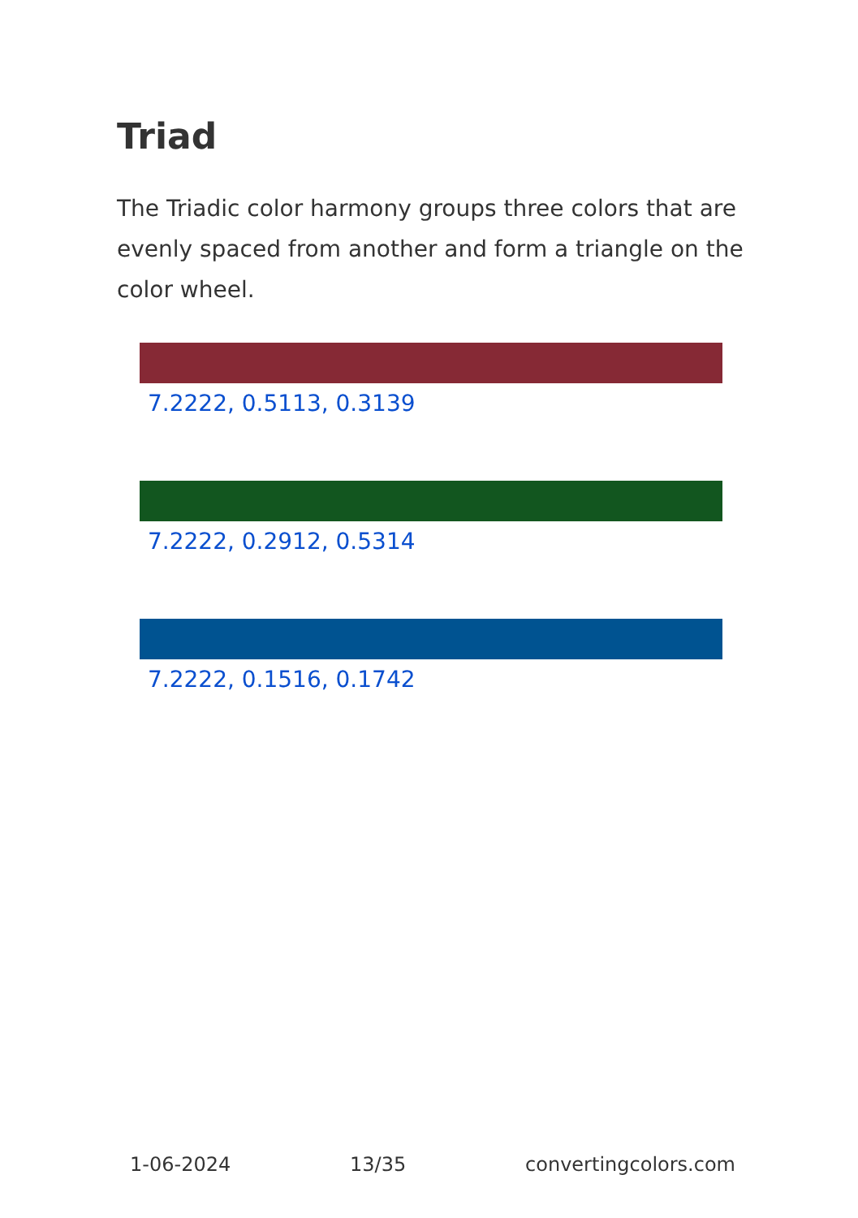Triad
The Triadic color harmony groups three colors that are evenly spaced from another and form a triangle on the color wheel.
7.2222, 0.5113, 0.3139
7.2222, 0.2912, 0.5314
7.2222, 0.1516, 0.1742
1-06-2024 13/35 convertingcolors.com